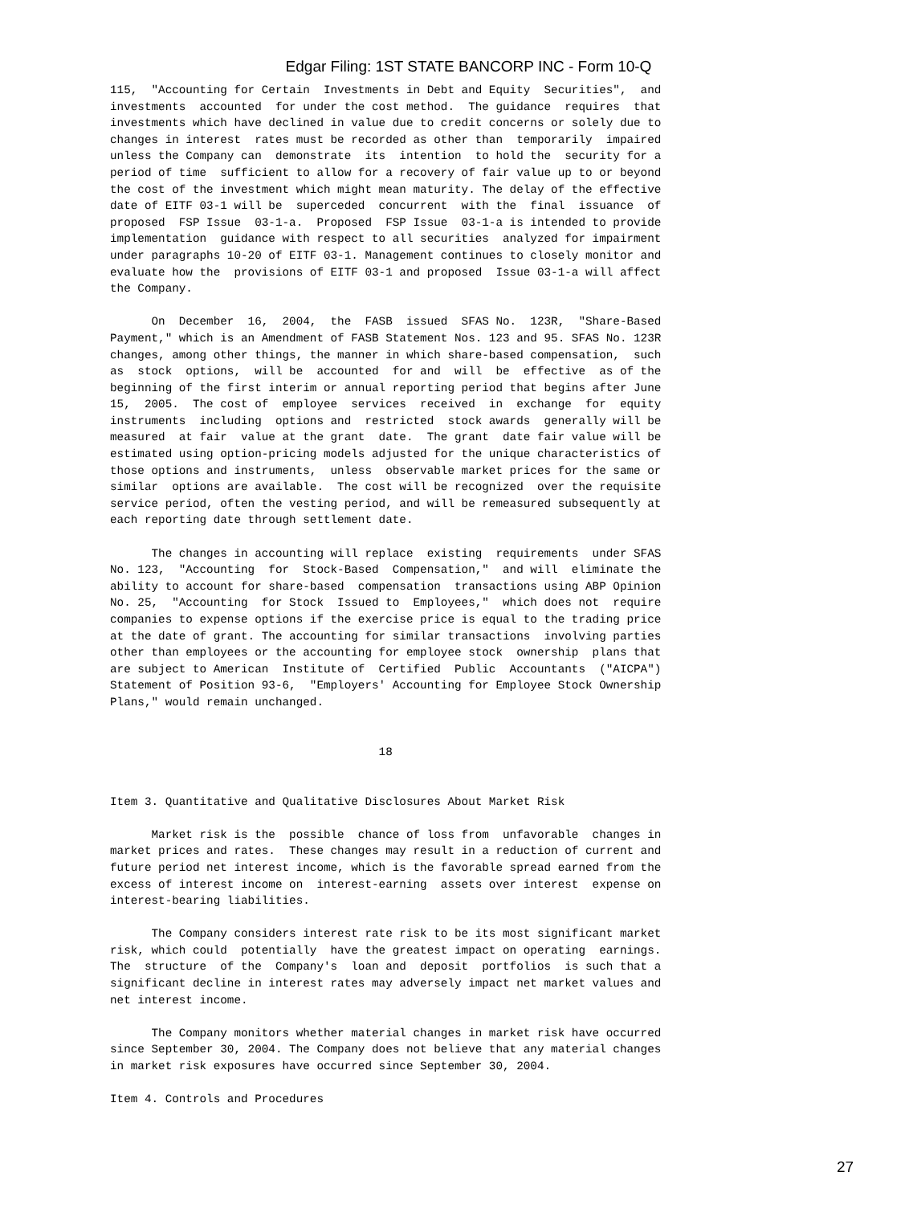Edgar Filing: 1ST STATE BANCORP INC - Form 10-Q
115,  "Accounting for Certain  Investments in Debt and Equity  Securities",  and
investments  accounted  for under the cost method.  The guidance  requires  that
investments which have declined in value due to credit concerns or solely due to
changes in interest  rates must be recorded as other than  temporarily  impaired
unless the Company can  demonstrate  its  intention  to hold the  security for a
period of time  sufficient to allow for a recovery of fair value up to or beyond
the cost of the investment which might mean maturity. The delay of the effective
date of EITF 03-1 will be  superceded  concurrent  with the  final  issuance  of
proposed  FSP Issue  03-1-a.  Proposed  FSP Issue  03-1-a is intended to provide
implementation  guidance with respect to all securities  analyzed for impairment
under paragraphs 10-20 of EITF 03-1. Management continues to closely monitor and
evaluate how the  provisions of EITF 03-1 and proposed  Issue 03-1-a will affect
the Company.

      On  December  16,  2004,  the  FASB  issued  SFAS No.  123R,  "Share-Based
Payment," which is an Amendment of FASB Statement Nos. 123 and 95. SFAS No. 123R
changes, among other things, the manner in which share-based compensation,  such
as  stock  options,  will be  accounted  for and  will  be  effective  as of the
beginning of the first interim or annual reporting period that begins after June
15,  2005.  The cost of  employee  services  received  in  exchange  for  equity
instruments  including  options and  restricted  stock awards  generally will be
measured  at fair  value at the grant  date.  The grant  date fair value will be
estimated using option-pricing models adjusted for the unique characteristics of
those options and instruments,  unless  observable market prices for the same or
similar  options are available.  The cost will be recognized  over the requisite
service period, often the vesting period, and will be remeasured subsequently at
each reporting date through settlement date.

      The changes in accounting will replace  existing  requirements  under SFAS
No. 123,  "Accounting  for  Stock-Based  Compensation,"  and will  eliminate the
ability to account for share-based  compensation  transactions using ABP Opinion
No. 25,  "Accounting  for Stock  Issued to  Employees,"  which does not  require
companies to expense options if the exercise price is equal to the trading price
at the date of grant. The accounting for similar transactions  involving parties
other than employees or the accounting for employee stock  ownership  plans that
are subject to American  Institute of  Certified  Public  Accountants  ("AICPA")
Statement of Position 93-6,  "Employers' Accounting for Employee Stock Ownership
Plans," would remain unchanged.


                                       18


Item 3. Quantitative and Qualitative Disclosures About Market Risk

      Market risk is the  possible  chance of loss from  unfavorable  changes in
market prices and rates.  These changes may result in a reduction of current and
future period net interest income, which is the favorable spread earned from the
excess of interest income on  interest-earning  assets over interest  expense on
interest-bearing liabilities.

      The Company considers interest rate risk to be its most significant market
risk, which could  potentially  have the greatest impact on operating  earnings.
The  structure  of the  Company's  loan and  deposit  portfolios  is such that a
significant decline in interest rates may adversely impact net market values and
net interest income.

      The Company monitors whether material changes in market risk have occurred
since September 30, 2004. The Company does not believe that any material changes
in market risk exposures have occurred since September 30, 2004.

Item 4. Controls and Procedures
27